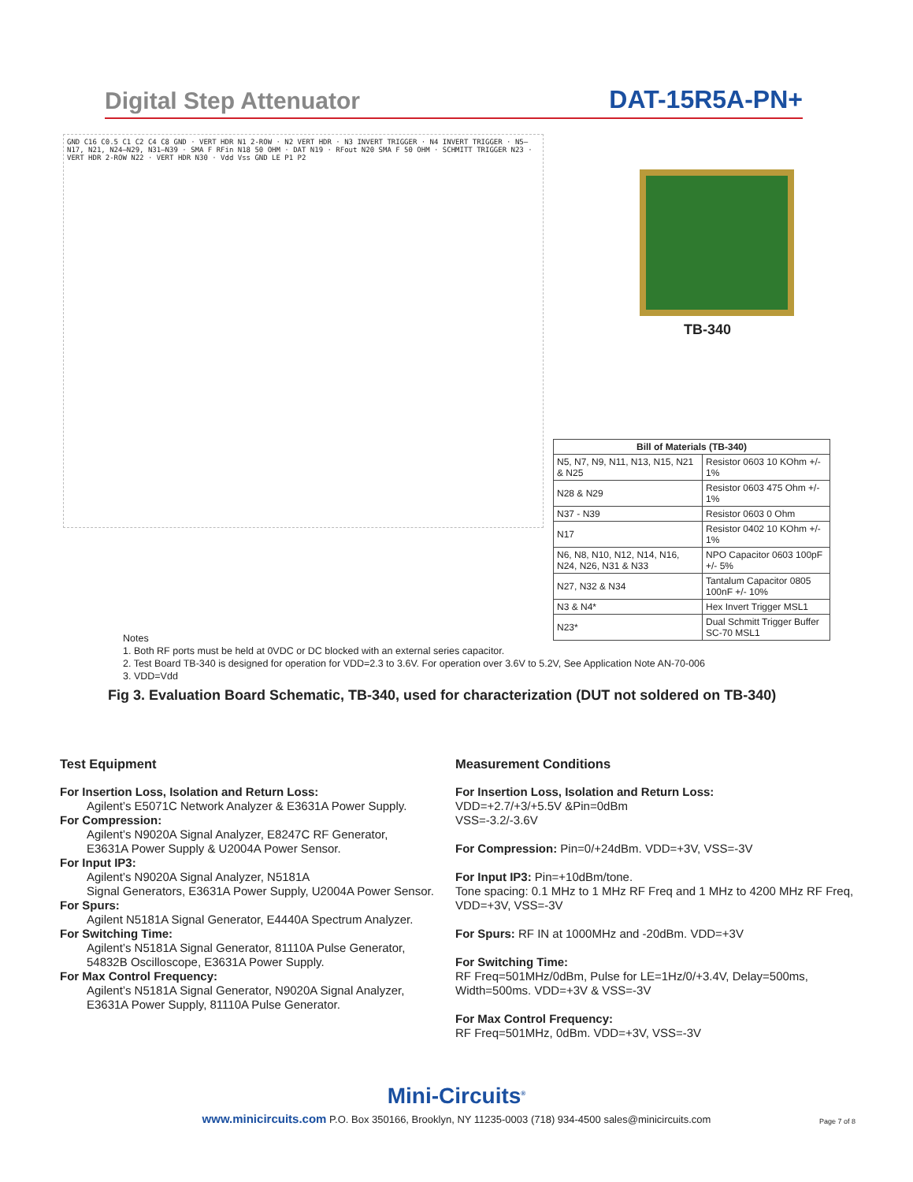Digital Step Attenuator DAT-15R5A-PN+
GND C16 C0.5 C1 C2 C4 C8 GND · VERT HDR N1 2-ROW · N2 VERT HDR · N3 INVERT TRIGGER · N4 INVERT TRIGGER · N5–N17, N21, N24–N29, N31–N39 · SMA F RFin N18 50 OHM · DAT N19 · RFout N20 SMA F 50 OHM · SCHMITT TRIGGER N23 · VERT HDR 2-ROW N22 · VERT HDR N30 · Vdd Vss GND LE P1 P2
TB-340
| Bill of Materials (TB-340) | |
| --- | --- |
| N5, N7, N9, N11, N13, N15, N21 & N25 | Resistor 0603 10 KOhm +/- 1% |
| N28 & N29 | Resistor 0603 475 Ohm +/- 1% |
| N37 - N39 | Resistor 0603 0 Ohm |
| N17 | Resistor 0402 10 KOhm +/- 1% |
| N6, N8, N10, N12, N14, N16, N24, N26, N31 & N33 | NPO Capacitor 0603 100pF +/- 5% |
| N27, N32 & N34 | Tantalum Capacitor 0805 100nF +/- 10% |
| N3 & N4* | Hex Invert Trigger MSL1 |
| N23* | Dual Schmitt Trigger Buffer SC-70 MSL1 |
Notes
1. Both RF ports must be held at 0VDC or DC blocked with an external series capacitor.
2. Test Board TB-340 is designed for operation for VDD=2.3 to 3.6V. For operation over 3.6V to 5.2V, See Application Note AN-70-006
3. VDD=Vdd
Fig 3. Evaluation Board Schematic, TB-340, used for characterization (DUT not soldered on TB-340)
Test Equipment
For Insertion Loss, Isolation and Return Loss:
Agilent’s E5071C Network Analyzer & E3631A Power Supply.
For Compression:
Agilent’s N9020A Signal Analyzer, E8247C RF Generator,
E3631A Power Supply & U2004A Power Sensor.
For Input IP3:
Agilent’s N9020A Signal Analyzer, N5181A
Signal Generators, E3631A Power Supply, U2004A Power Sensor.
For Spurs:
Agilent N5181A Signal Generator, E4440A Spectrum Analyzer.
For Switching Time:
Agilent’s N5181A Signal Generator, 81110A Pulse Generator,
54832B Oscilloscope, E3631A Power Supply.
For Max Control Frequency:
Agilent’s N5181A Signal Generator, N9020A Signal Analyzer,
E3631A Power Supply, 81110A Pulse Generator.
Measurement Conditions
For Insertion Loss, Isolation and Return Loss:
VDD=+2.7/+3/+5.5V &Pin=0dBm
VSS=-3.2/-3.6V
For Compression: Pin=0/+24dBm. VDD=+3V, VSS=-3V
For Input IP3: Pin=+10dBm/tone.
Tone spacing: 0.1 MHz to 1 MHz RF Freq and 1 MHz to 4200 MHz RF Freq, VDD=+3V, VSS=-3V
For Spurs: RF IN at 1000MHz and -20dBm. VDD=+3V
For Switching Time:
RF Freq=501MHz/0dBm, Pulse for LE=1Hz/0/+3.4V, Delay=500ms, Width=500ms. VDD=+3V & VSS=-3V
For Max Control Frequency:
RF Freq=501MHz, 0dBm. VDD=+3V, VSS=-3V
Mini-Circuits<sup>®</sup>
www.minicircuits.com P.O. Box 350166, Brooklyn, NY 11235-0003 (718) 934-4500 sales@minicircuits.com
Page 7 of 8